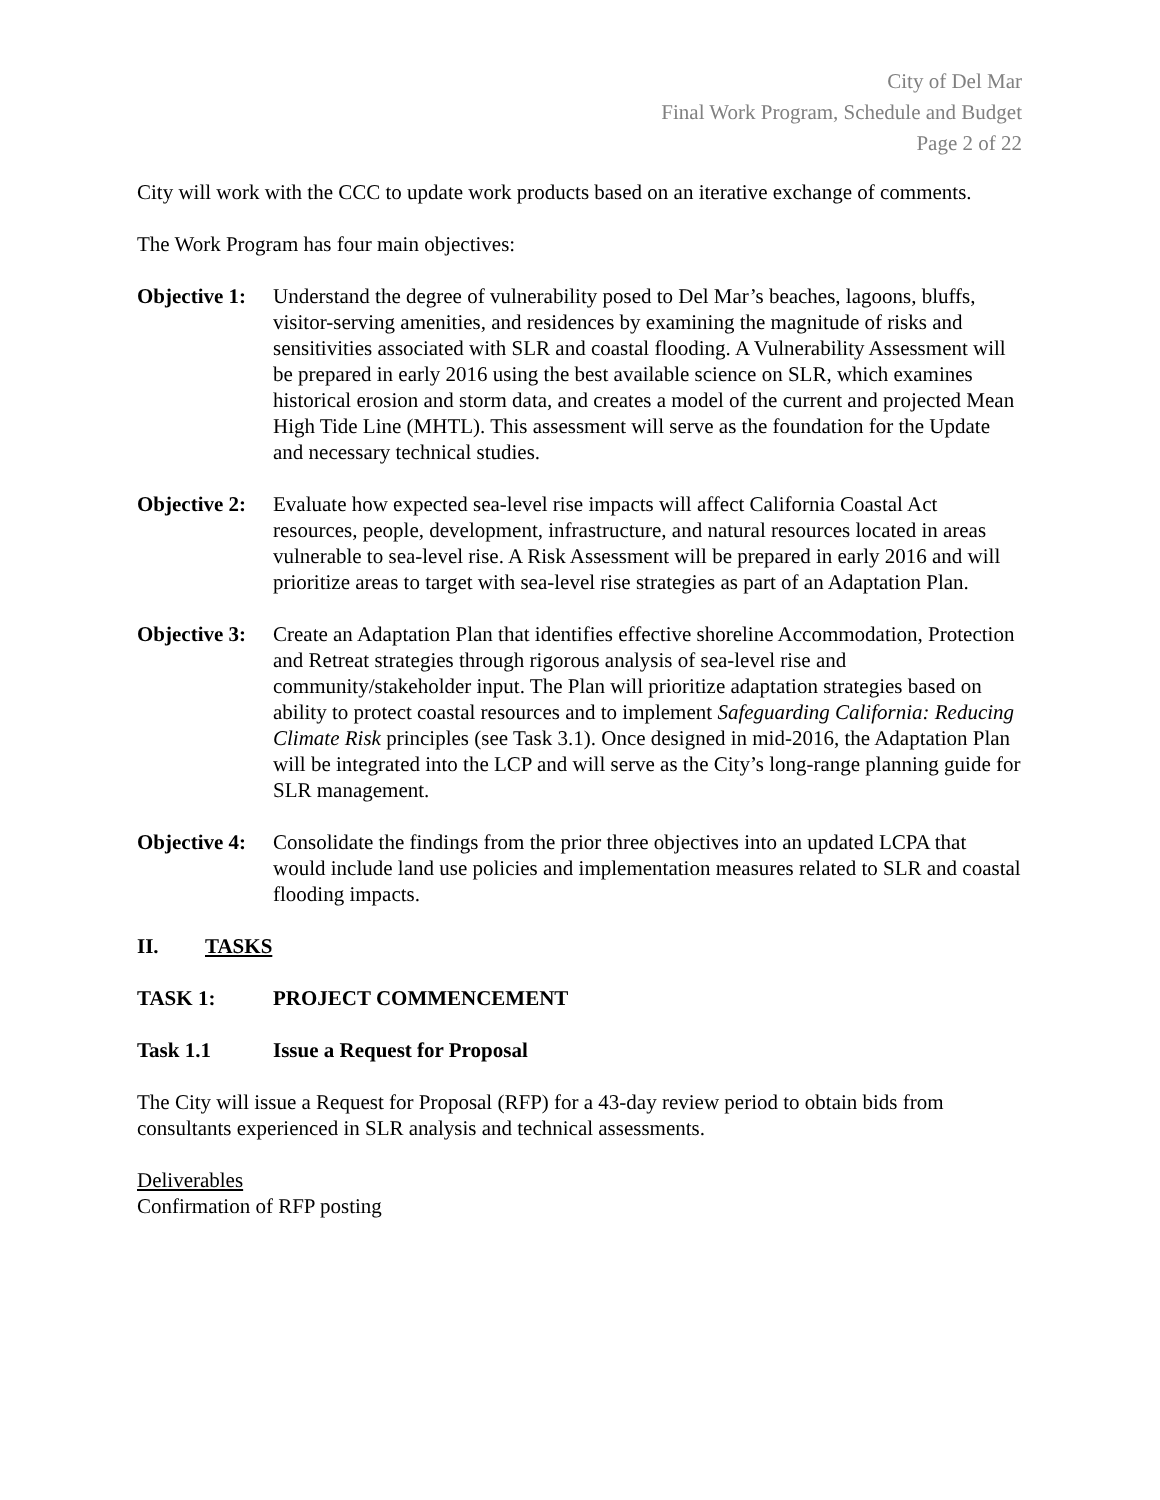City of Del Mar
Final Work Program, Schedule and Budget
Page 2 of 22
City will work with the CCC to update work products based on an iterative exchange of comments.
The Work Program has four main objectives:
Objective 1:
Understand the degree of vulnerability posed to Del Mar’s beaches, lagoons, bluffs, visitor-serving amenities, and residences by examining the magnitude of risks and sensitivities associated with SLR and coastal flooding. A Vulnerability Assessment will be prepared in early 2016 using the best available science on SLR, which examines historical erosion and storm data, and creates a model of the current and projected Mean High Tide Line (MHTL). This assessment will serve as the foundation for the Update and necessary technical studies.
Objective 2:
Evaluate how expected sea-level rise impacts will affect California Coastal Act resources, people, development, infrastructure, and natural resources located in areas vulnerable to sea-level rise. A Risk Assessment will be prepared in early 2016 and will prioritize areas to target with sea-level rise strategies as part of an Adaptation Plan.
Objective 3:
Create an Adaptation Plan that identifies effective shoreline Accommodation, Protection and Retreat strategies through rigorous analysis of sea-level rise and community/stakeholder input. The Plan will prioritize adaptation strategies based on ability to protect coastal resources and to implement Safeguarding California: Reducing Climate Risk principles (see Task 3.1). Once designed in mid-2016, the Adaptation Plan will be integrated into the LCP and will serve as the City’s long-range planning guide for SLR management.
Objective 4:
Consolidate the findings from the prior three objectives into an updated LCPA that would include land use policies and implementation measures related to SLR and coastal flooding impacts.
II. TASKS
TASK 1: PROJECT COMMENCEMENT
Task 1.1 Issue a Request for Proposal
The City will issue a Request for Proposal (RFP) for a 43-day review period to obtain bids from consultants experienced in SLR analysis and technical assessments.
Deliverables
Confirmation of RFP posting